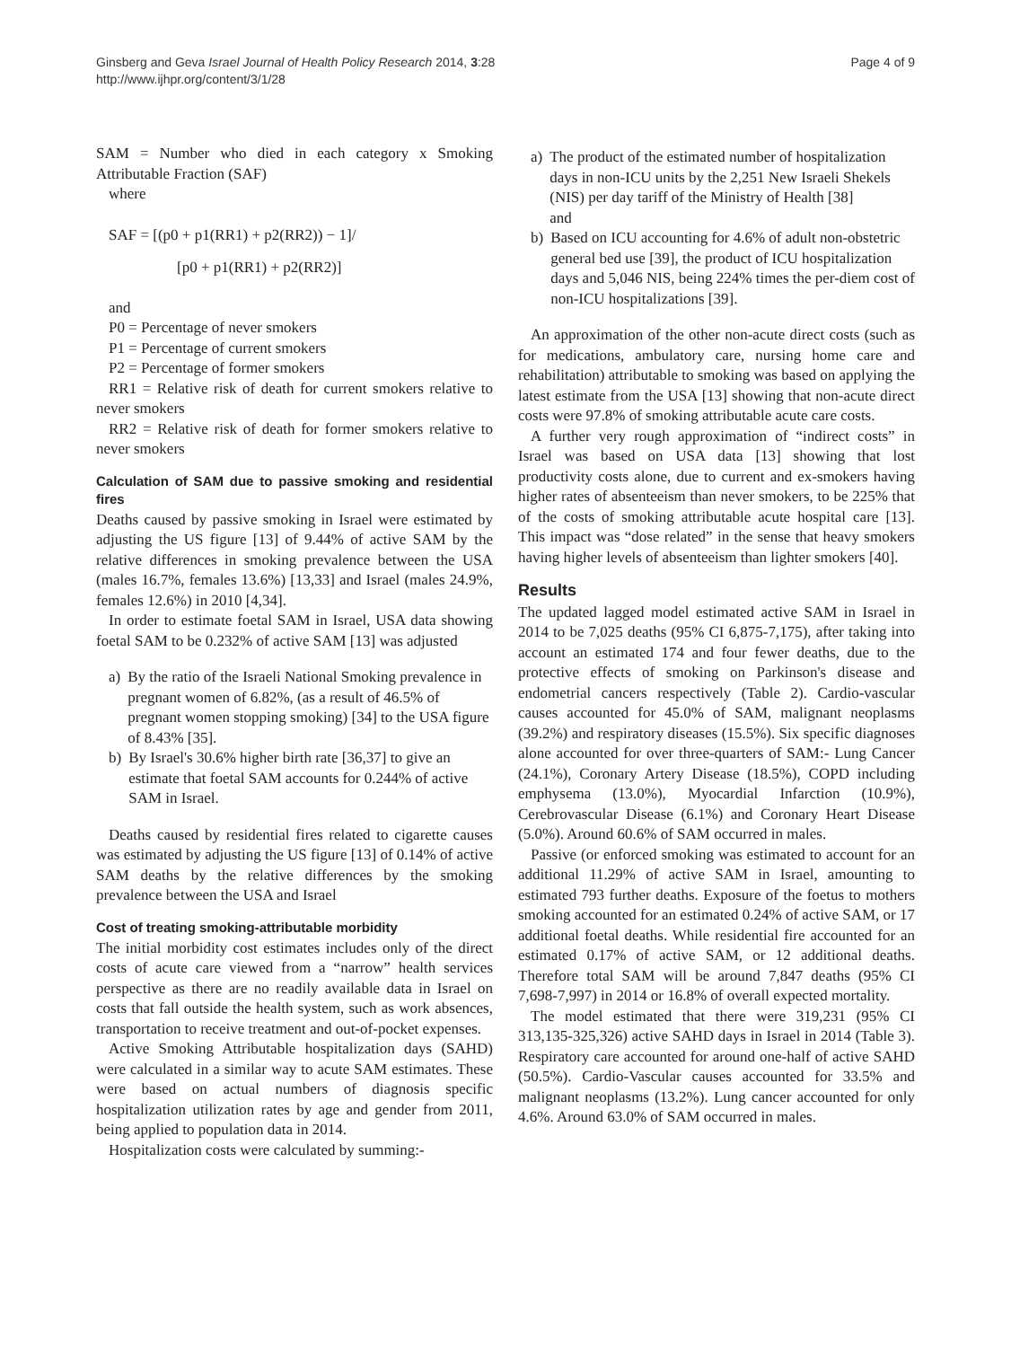Ginsberg and Geva Israel Journal of Health Policy Research 2014, 3:28
http://www.ijhpr.org/content/3/1/28
Page 4 of 9
SAM = Number who died in each category x Smoking Attributable Fraction (SAF)
where
SAF = [(p0 + p1(RR1) + p2(RR2)) − 1]/
[p0 + p1(RR1) + p2(RR2)]
and
P0 = Percentage of never smokers
P1 = Percentage of current smokers
P2 = Percentage of former smokers
RR1 = Relative risk of death for current smokers relative to never smokers
RR2 = Relative risk of death for former smokers relative to never smokers
Calculation of SAM due to passive smoking and residential fires
Deaths caused by passive smoking in Israel were estimated by adjusting the US figure [13] of 9.44% of active SAM by the relative differences in smoking prevalence between the USA (males 16.7%, females 13.6%) [13,33] and Israel (males 24.9%, females 12.6%) in 2010 [4,34].
In order to estimate foetal SAM in Israel, USA data showing foetal SAM to be 0.232% of active SAM [13] was adjusted
a) By the ratio of the Israeli National Smoking prevalence in pregnant women of 6.82%, (as a result of 46.5% of pregnant women stopping smoking) [34] to the USA figure of 8.43% [35].
b) By Israel's 30.6% higher birth rate [36,37] to give an estimate that foetal SAM accounts for 0.244% of active SAM in Israel.
Deaths caused by residential fires related to cigarette causes was estimated by adjusting the US figure [13] of 0.14% of active SAM deaths by the relative differences by the smoking prevalence between the USA and Israel
Cost of treating smoking-attributable morbidity
The initial morbidity cost estimates includes only of the direct costs of acute care viewed from a “narrow” health services perspective as there are no readily available data in Israel on costs that fall outside the health system, such as work absences, transportation to receive treatment and out-of-pocket expenses.
Active Smoking Attributable hospitalization days (SAHD) were calculated in a similar way to acute SAM estimates. These were based on actual numbers of diagnosis specific hospitalization utilization rates by age and gender from 2011, being applied to population data in 2014.
Hospitalization costs were calculated by summing:-
a) The product of the estimated number of hospitalization days in non-ICU units by the 2,251 New Israeli Shekels (NIS) per day tariff of the Ministry of Health [38]
and
b) Based on ICU accounting for 4.6% of adult non-obstetric general bed use [39], the product of ICU hospitalization days and 5,046 NIS, being 224% times the per-diem cost of non-ICU hospitalizations [39].
An approximation of the other non-acute direct costs (such as for medications, ambulatory care, nursing home care and rehabilitation) attributable to smoking was based on applying the latest estimate from the USA [13] showing that non-acute direct costs were 97.8% of smoking attributable acute care costs.
A further very rough approximation of “indirect costs” in Israel was based on USA data [13] showing that lost productivity costs alone, due to current and ex-smokers having higher rates of absenteeism than never smokers, to be 225% that of the costs of smoking attributable acute hospital care [13]. This impact was “dose related” in the sense that heavy smokers having higher levels of absenteeism than lighter smokers [40].
Results
The updated lagged model estimated active SAM in Israel in 2014 to be 7,025 deaths (95% CI 6,875-7,175), after taking into account an estimated 174 and four fewer deaths, due to the protective effects of smoking on Parkinson's disease and endometrial cancers respectively (Table 2). Cardio-vascular causes accounted for 45.0% of SAM, malignant neoplasms (39.2%) and respiratory diseases (15.5%). Six specific diagnoses alone accounted for over three-quarters of SAM:- Lung Cancer (24.1%), Coronary Artery Disease (18.5%), COPD including emphysema (13.0%), Myocardial Infarction (10.9%), Cerebrovascular Disease (6.1%) and Coronary Heart Disease (5.0%). Around 60.6% of SAM occurred in males.
Passive (or enforced smoking was estimated to account for an additional 11.29% of active SAM in Israel, amounting to estimated 793 further deaths. Exposure of the foetus to mothers smoking accounted for an estimated 0.24% of active SAM, or 17 additional foetal deaths. While residential fire accounted for an estimated 0.17% of active SAM, or 12 additional deaths. Therefore total SAM will be around 7,847 deaths (95% CI 7,698-7,997) in 2014 or 16.8% of overall expected mortality.
The model estimated that there were 319,231 (95% CI 313,135-325,326) active SAHD days in Israel in 2014 (Table 3). Respiratory care accounted for around one-half of active SAHD (50.5%). Cardio-Vascular causes accounted for 33.5% and malignant neoplasms (13.2%). Lung cancer accounted for only 4.6%. Around 63.0% of SAM occurred in males.